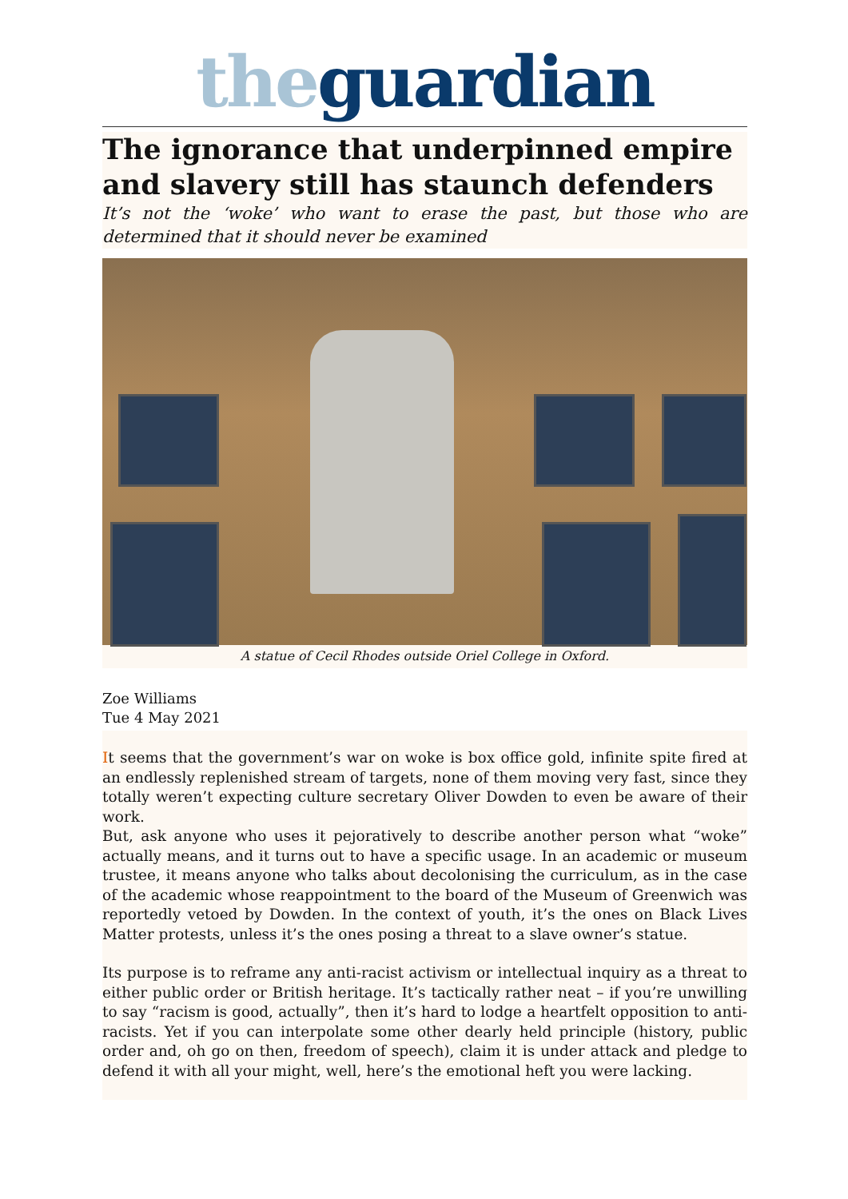the guardian
The ignorance that underpinned empire and slavery still has staunch defenders
It’s not the ‘woke’ who want to erase the past, but those who are determined that it should never be examined
A statue of Cecil Rhodes outside Oriel College in Oxford.
Zoe Williams
Tue 4 May 2021
It seems that the government’s war on woke is box office gold, infinite spite fired at an endlessly replenished stream of targets, none of them moving very fast, since they totally weren’t expecting culture secretary Oliver Dowden to even be aware of their work.
But, ask anyone who uses it pejoratively to describe another person what “woke” actually means, and it turns out to have a specific usage. In an academic or museum trustee, it means anyone who talks about decolonising the curriculum, as in the case of the academic whose reappointment to the board of the Museum of Greenwich was reportedly vetoed by Dowden. In the context of youth, it’s the ones on Black Lives Matter protests, unless it’s the ones posing a threat to a slave owner’s statue.
Its purpose is to reframe any anti-racist activism or intellectual inquiry as a threat to either public order or British heritage. It’s tactically rather neat – if you’re unwilling to say “racism is good, actually”, then it’s hard to lodge a heartfelt opposition to anti-racists. Yet if you can interpolate some other dearly held principle (history, public order and, oh go on then, freedom of speech), claim it is under attack and pledge to defend it with all your might, well, here’s the emotional heft you were lacking.